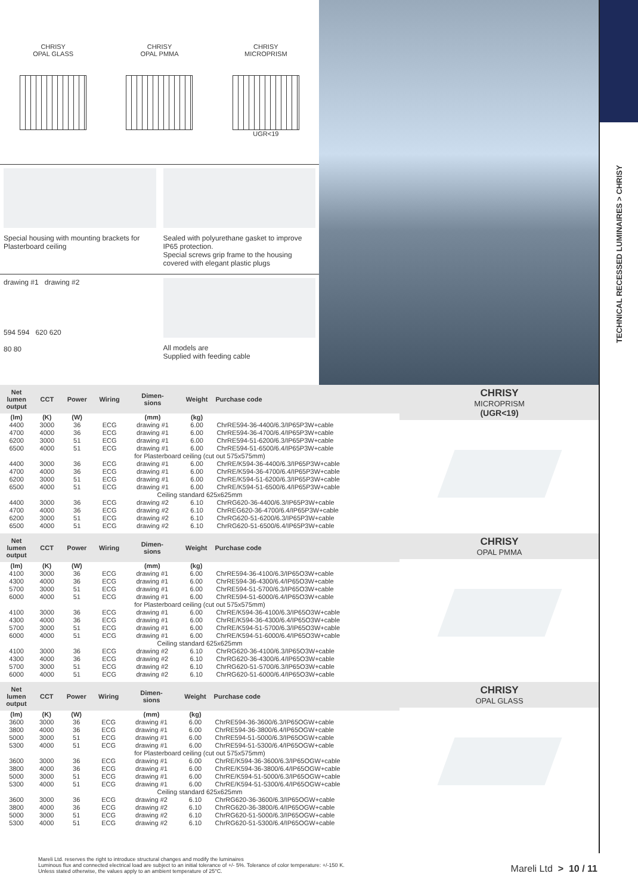TECHNICAL RECESSED LUMINAIRES > CHRISY
CHRISY
OPAL GLASS
CHRISY
OPAL PMMA
CHRISY
MICROPRISM
UGR<19
Special housing with mounting brackets for Plasterboard ceiling
Sealed with polyurethane gasket to improve IP65 protection.
Special screws grip frame to the housing covered with elegant plastic plugs
drawing #1 drawing #2
594 594 620 620
80 80
All models are
Supplied with feeding cable
| Net lumen output | CCT | Power | Wiring | Dimen- sions | Weight | Purchase code |
| --- | --- | --- | --- | --- | --- | --- |
| (lm) | (K) | (W) | | (mm) | (kg) | |
| 4400 | 3000 | 36 | ECG | drawing #1 | 6.00 | ChrRE594-36-4400/6.3/IP65P3W+cable |
| 4700 | 4000 | 36 | ECG | drawing #1 | 6.00 | ChrRE594-36-4700/6.4/IP65P3W+cable |
| 6200 | 3000 | 51 | ECG | drawing #1 | 6.00 | ChrRE594-51-6200/6.3/IP65P3W+cable |
| 6500 | 4000 | 51 | ECG | drawing #1 | 6.00 | ChrRE594-51-6500/6.4/IP65P3W+cable |
| for Plasterboard ceiling (cut out 575x575mm) | | | | | | |
| 4400 | 3000 | 36 | ECG | drawing #1 | 6.00 | ChrRE/K594-36-4400/6.3/IP65P3W+cable |
| 4700 | 4000 | 36 | ECG | drawing #1 | 6.00 | ChrRE/K594-36-4700/6.4/IP65P3W+cable |
| 6200 | 3000 | 51 | ECG | drawing #1 | 6.00 | ChrRE/K594-51-6200/6.3/IP65P3W+cable |
| 6500 | 4000 | 51 | ECG | drawing #1 | 6.00 | ChrRE/K594-51-6500/6.4/IP65P3W+cable |
| Ceiling standard 625x625mm | | | | | | |
| 4400 | 3000 | 36 | ECG | drawing #2 | 6.10 | ChrRG620-36-4400/6.3/IP65P3W+cable |
| 4700 | 4000 | 36 | ECG | drawing #2 | 6.10 | ChrREG620-36-4700/6.4/IP65P3W+cable |
| 6200 | 3000 | 51 | ECG | drawing #2 | 6.10 | ChrRG620-51-6200/6.3/IP65P3W+cable |
| 6500 | 4000 | 51 | ECG | drawing #2 | 6.10 | ChrRG620-51-6500/6.4/IP65P3W+cable |
CHRISY
MICROPRISM
(UGR<19)
| Net lumen output | CCT | Power | Wiring | Dimen- sions | Weight | Purchase code |
| --- | --- | --- | --- | --- | --- | --- |
| (lm) | (K) | (W) | | (mm) | (kg) | |
| 4100 | 3000 | 36 | ECG | drawing #1 | 6.00 | ChrRE594-36-4100/6.3/IP65O3W+cable |
| 4300 | 4000 | 36 | ECG | drawing #1 | 6.00 | ChrRE594-36-4300/6.4/IP65O3W+cable |
| 5700 | 3000 | 51 | ECG | drawing #1 | 6.00 | ChrRE594-51-5700/6.3/IP65O3W+cable |
| 6000 | 4000 | 51 | ECG | drawing #1 | 6.00 | ChrRE594-51-6000/6.4/IP65O3W+cable |
| for Plasterboard ceiling (cut out 575x575mm) | | | | | | |
| 4100 | 3000 | 36 | ECG | drawing #1 | 6.00 | ChrRE/K594-36-4100/6.3/IP65O3W+cable |
| 4300 | 4000 | 36 | ECG | drawing #1 | 6.00 | ChrRE/K594-36-4300/6.4/IP65O3W+cable |
| 5700 | 3000 | 51 | ECG | drawing #1 | 6.00 | ChrRE/K594-51-5700/6.3/IP65O3W+cable |
| 6000 | 4000 | 51 | ECG | drawing #1 | 6.00 | ChrRE/K594-51-6000/6.4/IP65O3W+cable |
| Ceiling standard 625x625mm | | | | | | |
| 4100 | 3000 | 36 | ECG | drawing #2 | 6.10 | ChrRG620-36-4100/6.3/IP65O3W+cable |
| 4300 | 4000 | 36 | ECG | drawing #2 | 6.10 | ChrRG620-36-4300/6.4/IP65O3W+cable |
| 5700 | 3000 | 51 | ECG | drawing #2 | 6.10 | ChrRG620-51-5700/6.3/IP65O3W+cable |
| 6000 | 4000 | 51 | ECG | drawing #2 | 6.10 | ChrRG620-51-6000/6.4/IP65O3W+cable |
CHRISY
OPAL PMMA
| Net lumen output | CCT | Power | Wiring | Dimen- sions | Weight | Purchase code |
| --- | --- | --- | --- | --- | --- | --- |
| (lm) | (K) | (W) | | (mm) | (kg) | |
| 3600 | 3000 | 36 | ECG | drawing #1 | 6.00 | ChrRE594-36-3600/6.3/IP65OGW+cable |
| 3800 | 4000 | 36 | ECG | drawing #1 | 6.00 | ChrRE594-36-3800/6.4/IP65OGW+cable |
| 5000 | 3000 | 51 | ECG | drawing #1 | 6.00 | ChrRE594-51-5000/6.3/IP65OGW+cable |
| 5300 | 4000 | 51 | ECG | drawing #1 | 6.00 | ChrRE594-51-5300/6.4/IP65OGW+cable |
| for Plasterboard ceiling (cut out 575x575mm) | | | | | | |
| 3600 | 3000 | 36 | ECG | drawing #1 | 6.00 | ChrRE/K594-36-3600/6.3/IP65OGW+cable |
| 3800 | 4000 | 36 | ECG | drawing #1 | 6.00 | ChrRE/K594-36-3800/6.4/IP65OGW+cable |
| 5000 | 3000 | 51 | ECG | drawing #1 | 6.00 | ChrRE/K594-51-5000/6.3/IP65OGW+cable |
| 5300 | 4000 | 51 | ECG | drawing #1 | 6.00 | ChrRE/K594-51-5300/6.4/IP65OGW+cable |
| Ceiling standard 625x625mm | | | | | | |
| 3600 | 3000 | 36 | ECG | drawing #2 | 6.10 | ChrRG620-36-3600/6.3/IP65OGW+cable |
| 3800 | 4000 | 36 | ECG | drawing #2 | 6.10 | ChrRG620-36-3800/6.4/IP65OGW+cable |
| 5000 | 3000 | 51 | ECG | drawing #2 | 6.10 | ChrRG620-51-5000/6.3/IP65OGW+cable |
| 5300 | 4000 | 51 | ECG | drawing #2 | 6.10 | ChrRG620-51-5300/6.4/IP65OGW+cable |
CHRISY
OPAL GLASS
Mareli Ltd. reserves the right to introduce structural changes and modify the luminaires
Luminous flux and connected electrical load are subject to an initial tolerance of +/- 5%. Tolerance of color temperature: +/-150 K.
Unless stated otherwise, the values apply to an ambient temperature of 25°C.
Mareli Ltd > 10 / 11